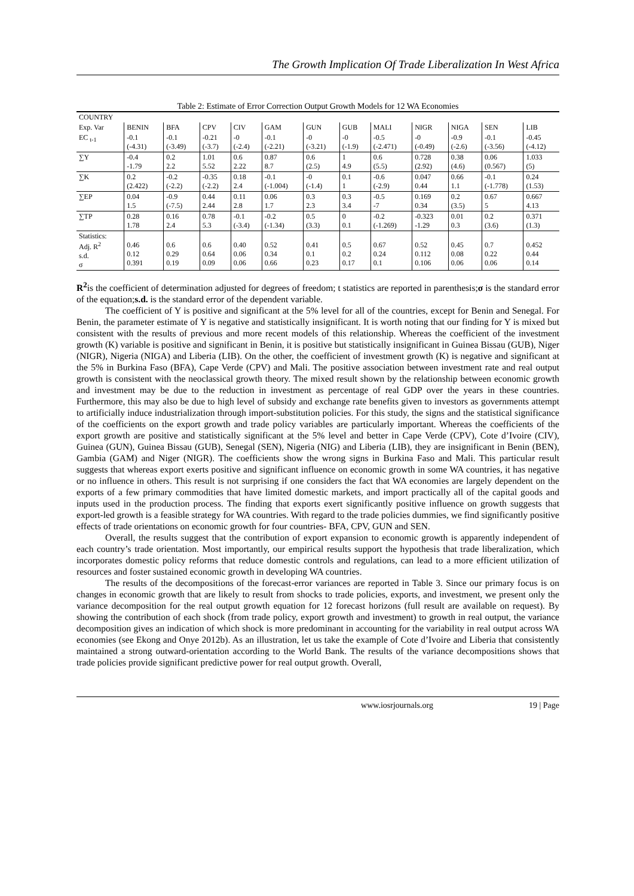The Growth Implication Of Trade Liberalization In West Africa
Table 2: Estimate of Error Correction Output Growth Models for 12 WA Economies
| COUNTRY | | | | | | | | | | | | |
| --- | --- | --- | --- | --- | --- | --- | --- | --- | --- | --- | --- | --- |
| Exp. Var | BENIN | BFA | CPV | CIV | GAM | GUN | GUB | MALI | NIGR | NIGA | SEN | LIB |
| EC <sub>t-1</sub> | -0.1 (-4.31) | -0.1 (-3.49) | -0.21 (-3.7) | -0 (-2.4) | -0.1 (-2.21) | -0 (-3.21) | -0 (-1.9) | -0.5 (-2.471) | -0 (-0.49) | -0.9 (-2.6) | -0.1 (-3.56) | -0.45 (-4.12) |
| ∑Y | -0.4 -1.79 | 0.2 2.2 | 1.01 5.52 | 0.6 2.22 | 0.87 8.7 | 0.6 (2.5) | 1 4.9 | 0.6 (5.5) | 0.728 (2.92) | 0.38 (4.6) | 0.06 (0.567) | 1.033 (5) |
| ∑K | 0.2 (2.422) | -0.2 (-2.2) | -0.35 (-2.2) | 0.18 2.4 | -0.1 (-1.004) | -0 (-1.4) | 0.1 1 | -0.6 (-2.9) | 0.047 0.44 | 0.66 1.1 | -0.1 (-1.778) | 0.24 (1.53) |
| ∑EP | 0.04 1.5 | -0.9 (-7.5) | 0.44 2.44 | 0.11 2.8 | 0.06 1.7 | 0.3 2.3 | 0.3 3.4 | -0.5 -7 | 0.169 0.34 | 0.2 (3.5) | 0.67 5 | 0.667 4.13 |
| ∑TP | 0.28 1.78 | 0.16 2.4 | 0.78 5.3 | -0.1 (-3.4) | -0.2 (-1.34) | 0.5 (3.3) | 0 0.1 | -0.2 (-1.269) | -0.323 -1.29 | 0.01 0.3 | 0.2 (3.6) | 0.371 (1.3) |
| Statistics: Adj. R<sup>2</sup> s.d. σ | 0.46 0.12 0.391 | 0.6 0.29 0.19 | 0.6 0.64 0.09 | 0.40 0.06 0.06 | 0.52 0.34 0.66 | 0.41 0.1 0.23 | 0.5 0.2 0.17 | 0.67 0.24 0.1 | 0.52 0.112 0.106 | 0.45 0.08 0.06 | 0.7 0.22 0.06 | 0.452 0.44 0.14 |
R<sup>2</sup>is the coefficient of determination adjusted for degrees of freedom; t statistics are reported in parenthesis;σ is the standard error of the equation;s.d. is the standard error of the dependent variable.
The coefficient of Y is positive and significant at the 5% level for all of the countries, except for Benin and Senegal. For Benin, the parameter estimate of Y is negative and statistically insignificant. It is worth noting that our finding for Y is mixed but consistent with the results of previous and more recent models of this relationship. Whereas the coefficient of the investment growth (K) variable is positive and significant in Benin, it is positive but statistically insignificant in Guinea Bissau (GUB), Niger (NIGR), Nigeria (NIGA) and Liberia (LIB). On the other, the coefficient of investment growth (K) is negative and significant at the 5% in Burkina Faso (BFA), Cape Verde (CPV) and Mali. The positive association between investment rate and real output growth is consistent with the neoclassical growth theory. The mixed result shown by the relationship between economic growth and investment may be due to the reduction in investment as percentage of real GDP over the years in these countries. Furthermore, this may also be due to high level of subsidy and exchange rate benefits given to investors as governments attempt to artificially induce industrialization through import-substitution policies. For this study, the signs and the statistical significance of the coefficients on the export growth and trade policy variables are particularly important. Whereas the coefficients of the export growth are positive and statistically significant at the 5% level and better in Cape Verde (CPV), Cote d’Ivoire (CIV), Guinea (GUN), Guinea Bissau (GUB), Senegal (SEN), Nigeria (NIG) and Liberia (LIB), they are insignificant in Benin (BEN), Gambia (GAM) and Niger (NIGR). The coefficients show the wrong signs in Burkina Faso and Mali. This particular result suggests that whereas export exerts positive and significant influence on economic growth in some WA countries, it has negative or no influence in others. This result is not surprising if one considers the fact that WA economies are largely dependent on the exports of a few primary commodities that have limited domestic markets, and import practically all of the capital goods and inputs used in the production process. The finding that exports exert significantly positive influence on growth suggests that export-led growth is a feasible strategy for WA countries. With regard to the trade policies dummies, we find significantly positive effects of trade orientations on economic growth for four countries- BFA, CPV, GUN and SEN.
Overall, the results suggest that the contribution of export expansion to economic growth is apparently independent of each country’s trade orientation. Most importantly, our empirical results support the hypothesis that trade liberalization, which incorporates domestic policy reforms that reduce domestic controls and regulations, can lead to a more efficient utilization of resources and foster sustained economic growth in developing WA countries.
The results of the decompositions of the forecast-error variances are reported in Table 3. Since our primary focus is on changes in economic growth that are likely to result from shocks to trade policies, exports, and investment, we present only the variance decomposition for the real output growth equation for 12 forecast horizons (full result are available on request). By showing the contribution of each shock (from trade policy, export growth and investment) to growth in real output, the variance decomposition gives an indication of which shock is more predominant in accounting for the variability in real output across WA economies (see Ekong and Onye 2012b). As an illustration, let us take the example of Cote d’Ivoire and Liberia that consistently maintained a strong outward-orientation according to the World Bank. The results of the variance decompositions shows that trade policies provide significant predictive power for real output growth. Overall,
www.iosrjournals.org 19 | Page